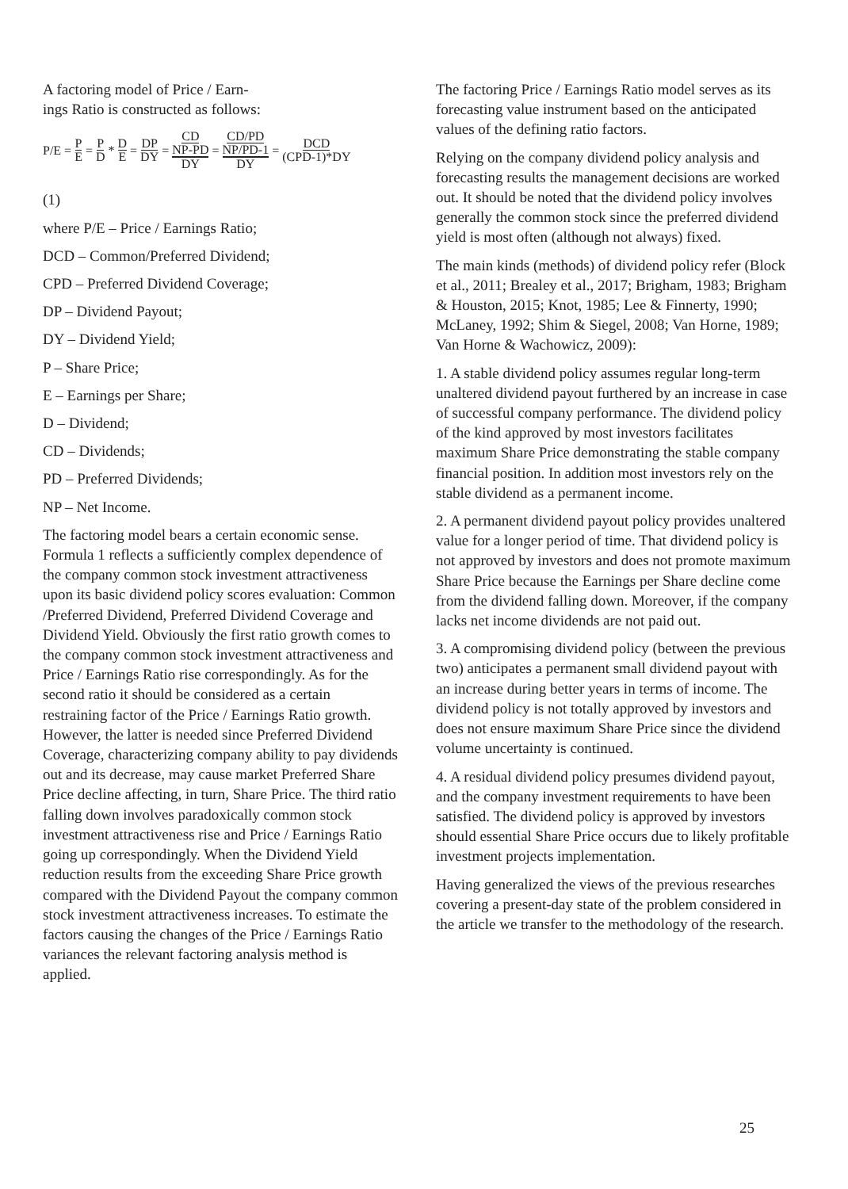A factoring model of Price / Earn-
ings Ratio is constructed as follows:
P/E = P E = P D * D E = DP DY = CD NP-PD DY = CD/PD NP/PD-1 DY = DCD (CPD-1)*DY
(1)
where P/E – Price / Earnings Ratio;
DCD – Common/Preferred Dividend;
CPD – Preferred Dividend Coverage;
DP – Dividend Payout;
DY – Dividend Yield;
P – Share Price;
E – Earnings per Share;
D – Dividend;
CD – Dividends;
PD – Preferred Dividends;
NP – Net Income.
The factoring model bears a certain economic sense. Formula 1 reflects a sufficiently complex dependence of the company common stock investment attractiveness upon its basic dividend policy scores evaluation: Common /Preferred Dividend, Preferred Dividend Coverage and Dividend Yield. Obviously the first ratio growth comes to the company common stock investment attractiveness and Price / Earnings Ratio rise correspondingly. As for the second ratio it should be considered as a certain restraining factor of the Price / Earnings Ratio growth. However, the latter is needed since Preferred Dividend Coverage, characterizing company ability to pay dividends out and its decrease, may cause market Preferred Share Price decline affecting, in turn, Share Price. The third ratio falling down involves paradoxically common stock investment attractiveness rise and Price / Earnings Ratio going up correspondingly. When the Dividend Yield reduction results from the exceeding Share Price growth compared with the Dividend Payout the company common stock investment attractiveness increases. To estimate the factors causing the changes of the Price / Earnings Ratio variances the relevant factoring analysis method is applied.
The factoring Price / Earnings Ratio model serves as its forecasting value instrument based on the anticipated values of the defining ratio factors.
Relying on the company dividend policy analysis and forecasting results the management decisions are worked out. It should be noted that the dividend policy involves generally the common stock since the preferred dividend yield is most often (although not always) fixed.
The main kinds (methods) of dividend policy refer (Block et al., 2011; Brealey et al., 2017; Brigham, 1983; Brigham & Houston, 2015; Knot, 1985; Lee & Finnerty, 1990; McLaney, 1992; Shim & Siegel, 2008; Van Horne, 1989; Van Horne & Wachowicz, 2009):
1. A stable dividend policy assumes regular long-term unaltered dividend payout furthered by an increase in case of successful company performance. The dividend policy of the kind approved by most investors facilitates maximum Share Price demonstrating the stable company financial position. In addition most investors rely on the stable dividend as a permanent income.
2. A permanent dividend payout policy provides unaltered value for a longer period of time. That dividend policy is not approved by investors and does not promote maximum Share Price because the Earnings per Share decline come from the dividend falling down. Moreover, if the company lacks net income dividends are not paid out.
3. A compromising dividend policy (between the previous two) anticipates a permanent small dividend payout with an increase during better years in terms of income. The dividend policy is not totally approved by investors and does not ensure maximum Share Price since the dividend volume uncertainty is continued.
4. A residual dividend policy presumes dividend payout, and the company investment requirements to have been satisfied. The dividend policy is approved by investors should essential Share Price occurs due to likely profitable investment projects implementation.
Having generalized the views of the previous researches covering a present-day state of the problem considered in the article we transfer to the methodology of the research.
25